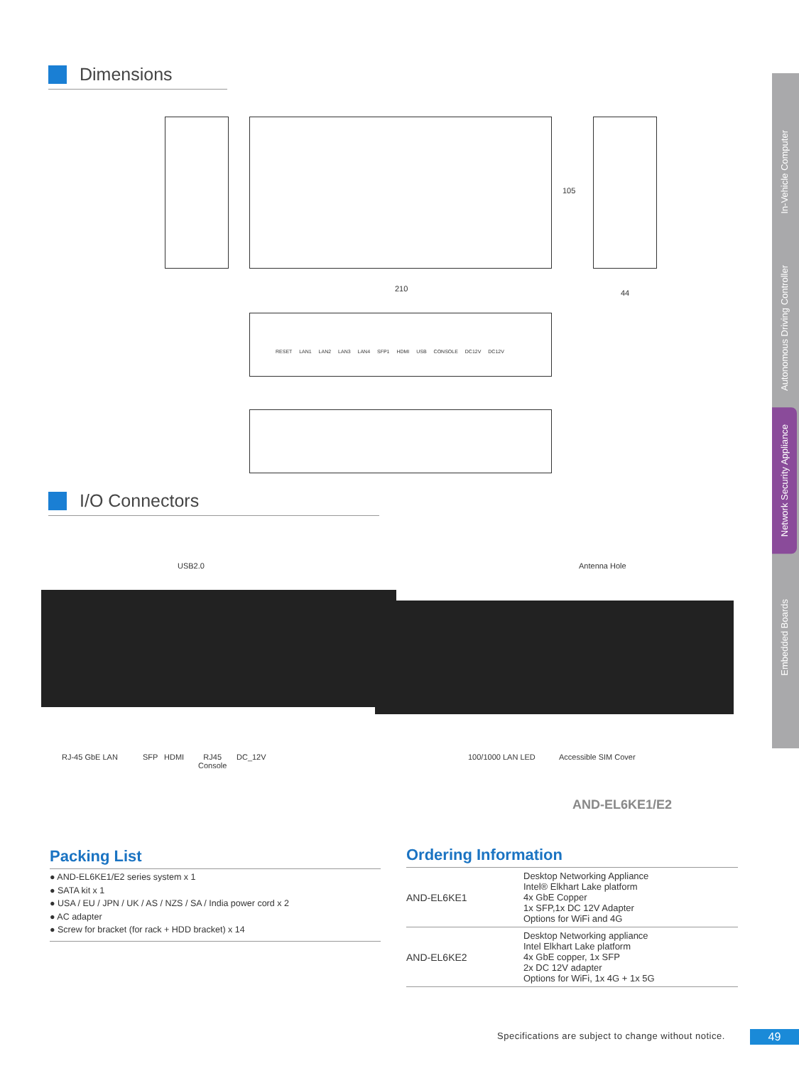Dimensions
210 44
105
RESET LAN1 LAN2 LAN3 LAN4 SFP1 HDMI USB CONSOLE DC12V DC12V
I/O Connectors
USB2.0 Antenna Hole
RJ-45 GbE LAN SFP HDMI
RJ45
Console
DC_12V 100/1000 LAN LED Accessible SIM Cover
AND-EL6KE1/E2
In-Vehicle Computer
Autonomous Driving Controller
Network Security Appliance
Embedded Boards
Packing List
● AND-EL6KE1/E2 series system x 1
● SATA kit x 1
● USA / EU / JPN / UK / AS / NZS / SA / India power cord x 2
● AC adapter
● Screw for bracket (for rack + HDD bracket) x 14
Ordering Information
| AND-EL6KE1 | Desktop Networking Appliance Intel® Elkhart Lake platform 4x GbE Copper 1x SFP,1x DC 12V Adapter Options for WiFi and 4G |
| AND-EL6KE2 | Desktop Networking appliance Intel Elkhart Lake platform 4x GbE copper, 1x SFP 2x DC 12V adapter Options for WiFi, 1x 4G + 1x 5G |
Specifications are subject to change without notice.
49